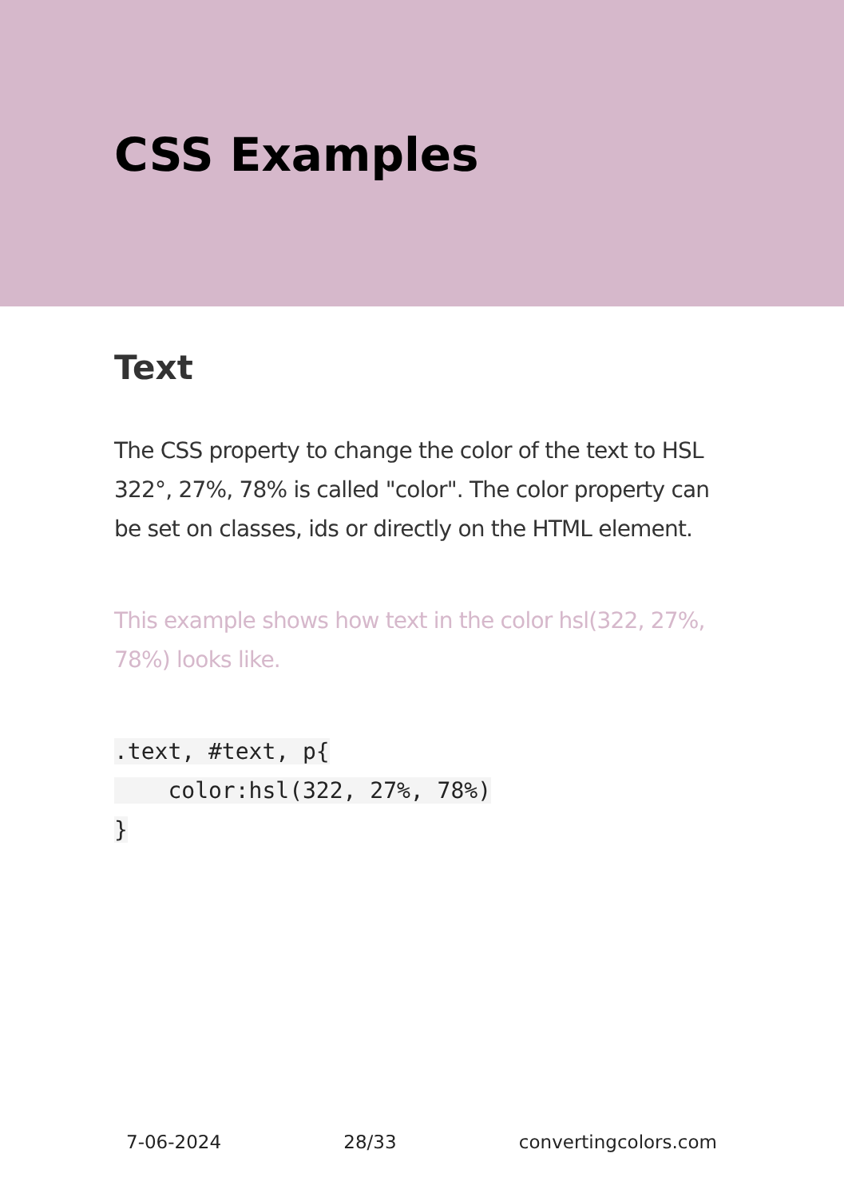CSS Examples
Text
The CSS property to change the color of the text to HSL 322°, 27%, 78% is called "color". The color property can be set on classes, ids or directly on the HTML element.
This example shows how text in the color hsl(322, 27%, 78%) looks like.
.text, #text, p{
    color:hsl(322, 27%, 78%)
}
7-06-2024 28/33 convertingcolors.com